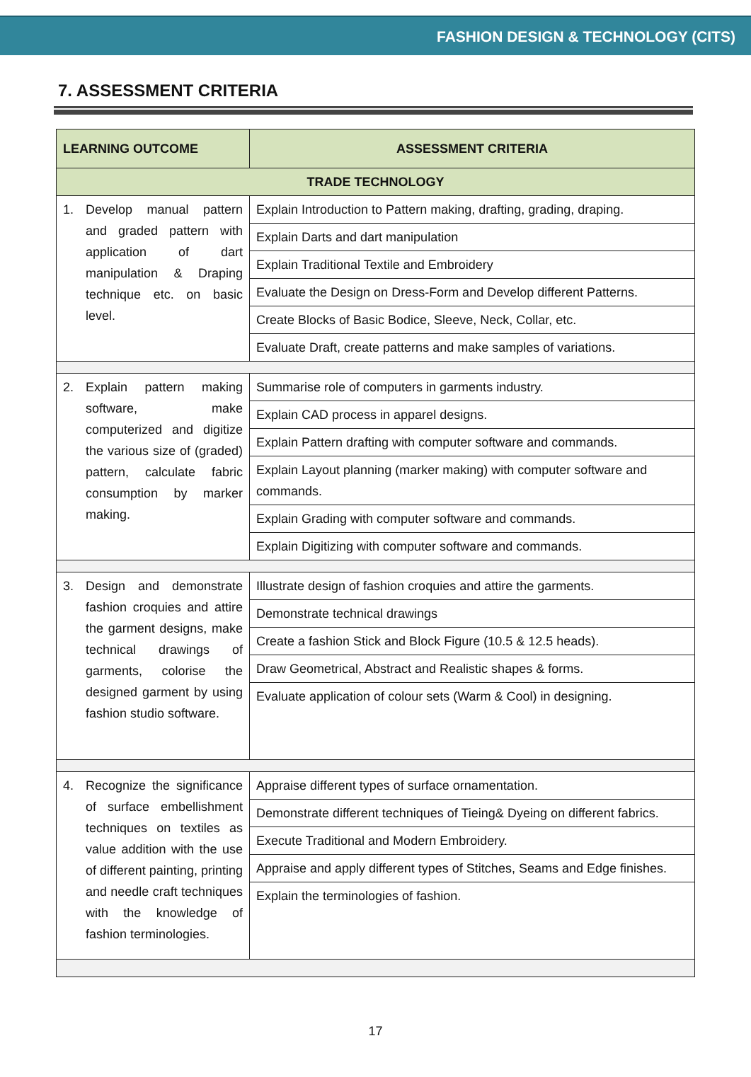FASHION DESIGN & TECHNOLOGY (CITS)
7. ASSESSMENT CRITERIA
| LEARNING OUTCOME | ASSESSMENT CRITERIA |
| --- | --- |
| TRADE TECHNOLOGY | |
| 1. Develop manual pattern and graded pattern with application of dart manipulation & Draping technique etc. on basic level. | Explain Introduction to Pattern making, drafting, grading, draping. |
| | Explain Darts and dart manipulation |
| | Explain Traditional Textile and Embroidery |
| | Evaluate the Design on Dress-Form and Develop different Patterns. |
| | Create Blocks of Basic Bodice, Sleeve, Neck, Collar, etc. |
| | Evaluate Draft, create patterns and make samples of variations. |
| 2. Explain pattern making software, make computerized and digitize the various size of (graded) pattern, calculate fabric consumption by marker making. | Summarise role of computers in garments industry. |
| | Explain CAD process in apparel designs. |
| | Explain Pattern drafting with computer software and commands. |
| | Explain Layout planning (marker making) with computer software and commands. |
| | Explain Grading with computer software and commands. |
| | Explain Digitizing with computer software and commands. |
| 3. Design and demonstrate fashion croquies and attire the garment designs, make technical drawings of garments, colorise the designed garment by using fashion studio software. | Illustrate design of fashion croquies and attire the garments. |
| | Demonstrate technical drawings |
| | Create a fashion Stick and Block Figure (10.5 & 12.5 heads). |
| | Draw Geometrical, Abstract and Realistic shapes & forms. |
| | Evaluate application of colour sets (Warm & Cool) in designing. |
| 4. Recognize the significance of surface embellishment techniques on textiles as value addition with the use of different painting, printing and needle craft techniques with the knowledge of fashion terminologies. | Appraise different types of surface ornamentation. |
| | Demonstrate different techniques of Tieing& Dyeing on different fabrics. |
| | Execute Traditional and Modern Embroidery. |
| | Appraise and apply different types of Stitches, Seams and Edge finishes. |
| | Explain the terminologies of fashion. |
17